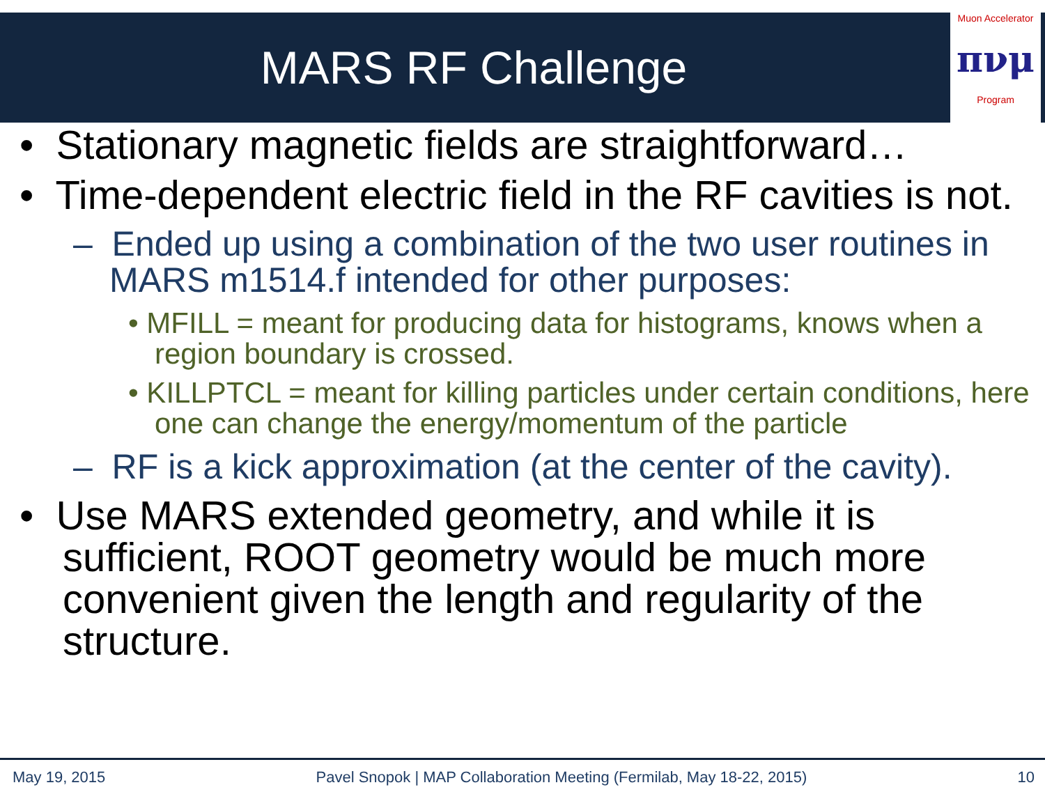Muon Accelerator
πνμ
Program
MARS RF Challenge
• Stationary magnetic fields are straightforward…
• Time-dependent electric field in the RF cavities is not.
– Ended up using a combination of the two user routines in MARS m1514.f intended for other purposes:
• MFILL = meant for producing data for histograms, knows when a region boundary is crossed.
• KILLPTCL = meant for killing particles under certain conditions, here one can change the energy/momentum of the particle
– RF is a kick approximation (at the center of the cavity).
• Use MARS extended geometry, and while it is sufficient, ROOT geometry would be much more convenient given the length and regularity of the structure.
May 19, 2015 Pavel Snopok | MAP Collaboration Meeting (Fermilab, May 18-22, 2015) 10